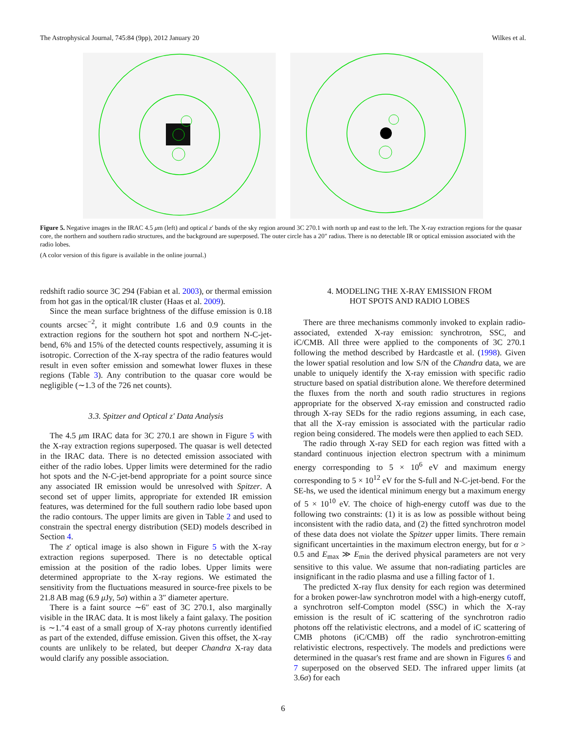The Astrophysical Journal, 745:84 (9pp), 2012 January 20 Wilkes et al.
Figure 5. Negative images in the IRAC 4.5 μm (left) and optical z′ bands of the sky region around 3C 270.1 with north up and east to the left. The X-ray extraction regions for the quasar core, the northern and southern radio structures, and the background are superposed. The outer circle has a 20″ radius. There is no detectable IR or optical emission associated with the radio lobes.
(A color version of this figure is available in the online journal.)
redshift radio source 3C 294 (Fabian et al. 2003), or thermal emission from hot gas in the optical/IR cluster (Haas et al. 2009).
Since the mean surface brightness of the diffuse emission is 0.18 counts arcsec<sup>−2</sup>, it might contribute 1.6 and 0.9 counts in the extraction regions for the southern hot spot and northern N-C-jet-bend, 6% and 15% of the detected counts respectively, assuming it is isotropic. Correction of the X-ray spectra of the radio features would result in even softer emission and somewhat lower fluxes in these regions (Table 3). Any contribution to the quasar core would be negligible (∼1.3 of the 726 net counts).
3.3. Spitzer and Optical z′ Data Analysis
The 4.5 μm IRAC data for 3C 270.1 are shown in Figure 5 with the X-ray extraction regions superposed. The quasar is well detected in the IRAC data. There is no detected emission associated with either of the radio lobes. Upper limits were determined for the radio hot spots and the N-C-jet-bend appropriate for a point source since any associated IR emission would be unresolved with Spitzer. A second set of upper limits, appropriate for extended IR emission features, was determined for the full southern radio lobe based upon the radio contours. The upper limits are given in Table 2 and used to constrain the spectral energy distribution (SED) models described in Section 4.
The z′ optical image is also shown in Figure 5 with the X-ray extraction regions superposed. There is no detectable optical emission at the position of the radio lobes. Upper limits were determined appropriate to the X-ray regions. We estimated the sensitivity from the fluctuations measured in source-free pixels to be 21.8 AB mag (6.9 μ Jy, 5σ) within a 3″ diameter aperture.
There is a faint source ∼6″ east of 3C 270.1, also marginally visible in the IRAC data. It is most likely a faint galaxy. The position is ∼1.″4 east of a small group of X-ray photons currently identified as part of the extended, diffuse emission. Given this offset, the X-ray counts are unlikely to be related, but deeper Chandra X-ray data would clarify any possible association.
4. MODELING THE X-RAY EMISSION FROM
HOT SPOTS AND RADIO LOBES
There are three mechanisms commonly invoked to explain radio-associated, extended X-ray emission: synchrotron, SSC, and iC/CMB. All three were applied to the components of 3C 270.1 following the method described by Hardcastle et al. (1998). Given the lower spatial resolution and low S/N of the Chandra data, we are unable to uniquely identify the X-ray emission with specific radio structure based on spatial distribution alone. We therefore determined the fluxes from the north and south radio structures in regions appropriate for the observed X-ray emission and constructed radio through X-ray SEDs for the radio regions assuming, in each case, that all the X-ray emission is associated with the particular radio region being considered. The models were then applied to each SED.
The radio through X-ray SED for each region was fitted with a standard continuous injection electron spectrum with a minimum energy corresponding to 5 × 10<sup>6</sup> eV and maximum energy corresponding to 5 × 10<sup>12</sup> eV for the S-full and N-C-jet-bend. For the SE-hs, we used the identical minimum energy but a maximum energy of 5 × 10<sup>10</sup> eV. The choice of high-energy cutoff was due to the following two constraints: (1) it is as low as possible without being inconsistent with the radio data, and (2) the fitted synchrotron model of these data does not violate the Spitzer upper limits. There remain significant uncertainties in the maximum electron energy, but for α > 0.5 and E<sub>max</sub> ≫ E<sub>min</sub> the derived physical parameters are not very sensitive to this value. We assume that non-radiating particles are insignificant in the radio plasma and use a filling factor of 1.
The predicted X-ray flux density for each region was determined for a broken power-law synchrotron model with a high-energy cutoff, a synchrotron self-Compton model (SSC) in which the X-ray emission is the result of iC scattering of the synchrotron radio photons off the relativistic electrons, and a model of iC scattering of CMB photons (iC/CMB) off the radio synchrotron-emitting relativistic electrons, respectively. The models and predictions were determined in the quasar's rest frame and are shown in Figures 6 and 7 superposed on the observed SED. The infrared upper limits (at 3.6σ) for each
6